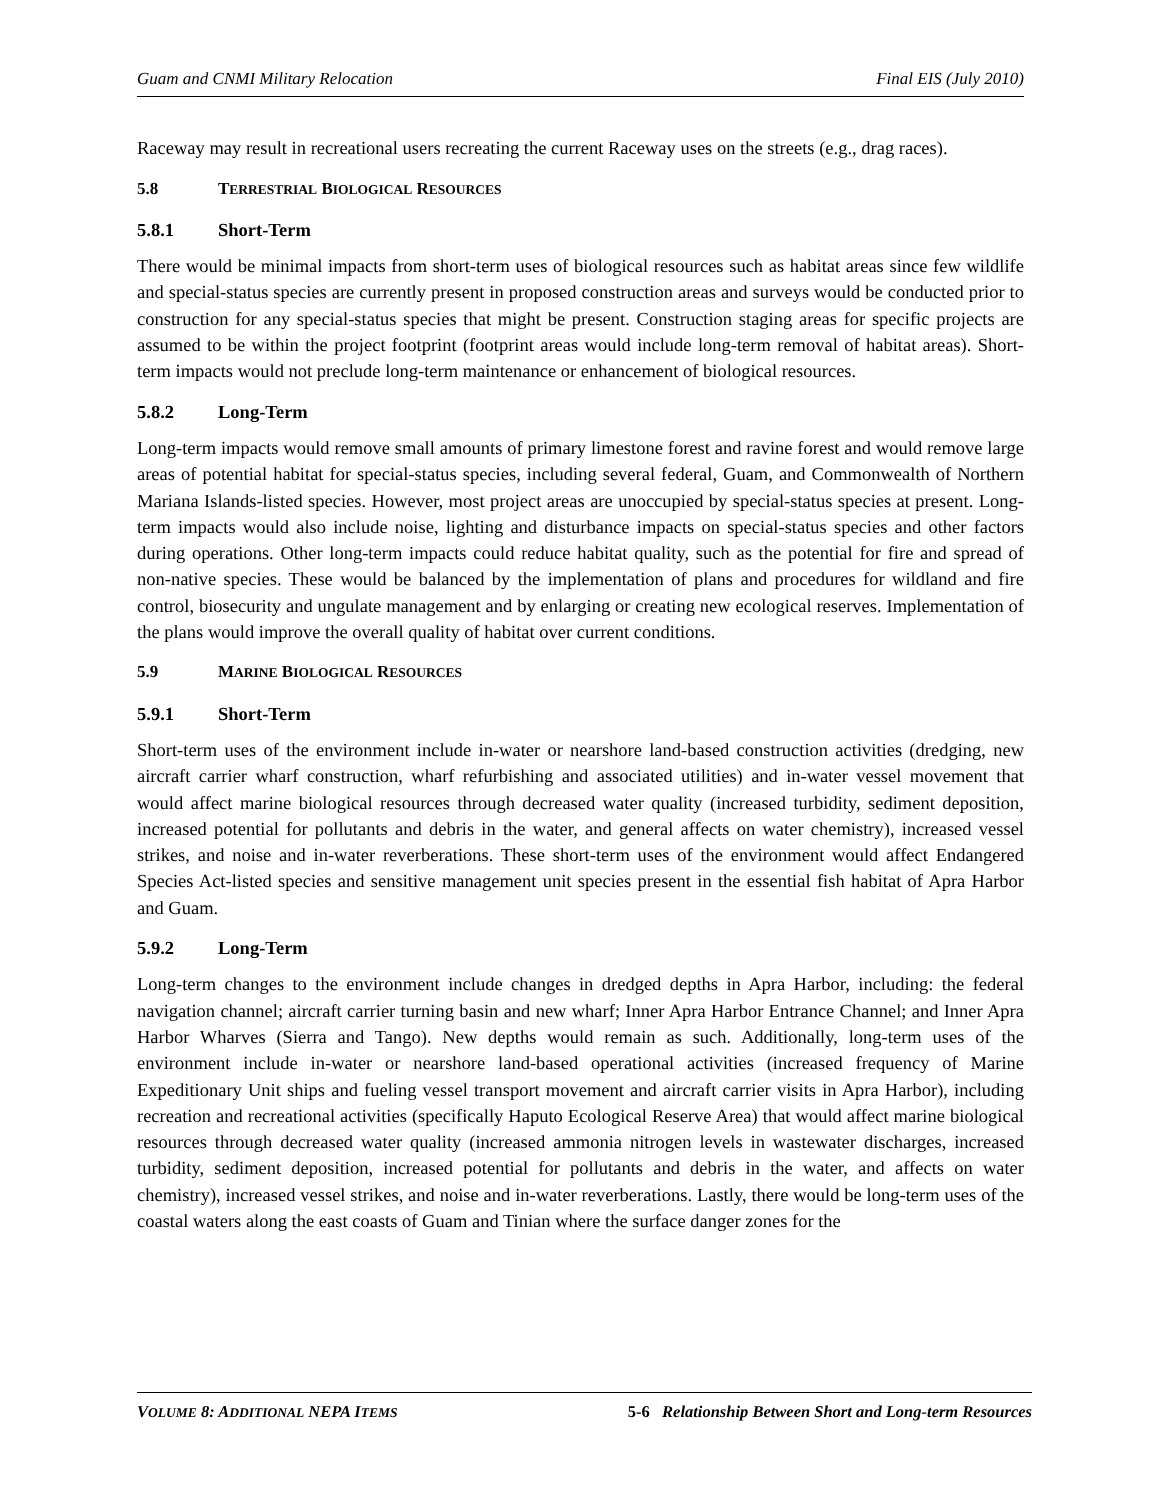Guam and CNMI Military Relocation Final EIS (July 2010)
Raceway may result in recreational users recreating the current Raceway uses on the streets (e.g., drag races).
5.8 TERRESTRIAL BIOLOGICAL RESOURCES
5.8.1 Short-Term
There would be minimal impacts from short-term uses of biological resources such as habitat areas since few wildlife and special-status species are currently present in proposed construction areas and surveys would be conducted prior to construction for any special-status species that might be present. Construction staging areas for specific projects are assumed to be within the project footprint (footprint areas would include long-term removal of habitat areas). Short-term impacts would not preclude long-term maintenance or enhancement of biological resources.
5.8.2 Long-Term
Long-term impacts would remove small amounts of primary limestone forest and ravine forest and would remove large areas of potential habitat for special-status species, including several federal, Guam, and Commonwealth of Northern Mariana Islands-listed species. However, most project areas are unoccupied by special-status species at present. Long-term impacts would also include noise, lighting and disturbance impacts on special-status species and other factors during operations. Other long-term impacts could reduce habitat quality, such as the potential for fire and spread of non-native species. These would be balanced by the implementation of plans and procedures for wildland and fire control, biosecurity and ungulate management and by enlarging or creating new ecological reserves. Implementation of the plans would improve the overall quality of habitat over current conditions.
5.9 MARINE BIOLOGICAL RESOURCES
5.9.1 Short-Term
Short-term uses of the environment include in-water or nearshore land-based construction activities (dredging, new aircraft carrier wharf construction, wharf refurbishing and associated utilities) and in-water vessel movement that would affect marine biological resources through decreased water quality (increased turbidity, sediment deposition, increased potential for pollutants and debris in the water, and general affects on water chemistry), increased vessel strikes, and noise and in-water reverberations. These short-term uses of the environment would affect Endangered Species Act-listed species and sensitive management unit species present in the essential fish habitat of Apra Harbor and Guam.
5.9.2 Long-Term
Long-term changes to the environment include changes in dredged depths in Apra Harbor, including: the federal navigation channel; aircraft carrier turning basin and new wharf; Inner Apra Harbor Entrance Channel; and Inner Apra Harbor Wharves (Sierra and Tango). New depths would remain as such. Additionally, long-term uses of the environment include in-water or nearshore land-based operational activities (increased frequency of Marine Expeditionary Unit ships and fueling vessel transport movement and aircraft carrier visits in Apra Harbor), including recreation and recreational activities (specifically Haputo Ecological Reserve Area) that would affect marine biological resources through decreased water quality (increased ammonia nitrogen levels in wastewater discharges, increased turbidity, sediment deposition, increased potential for pollutants and debris in the water, and affects on water chemistry), increased vessel strikes, and noise and in-water reverberations. Lastly, there would be long-term uses of the coastal waters along the east coasts of Guam and Tinian where the surface danger zones for the
VOLUME 8: ADDITIONAL NEPA ITEMS 5-6 Relationship Between Short and Long-term Resources